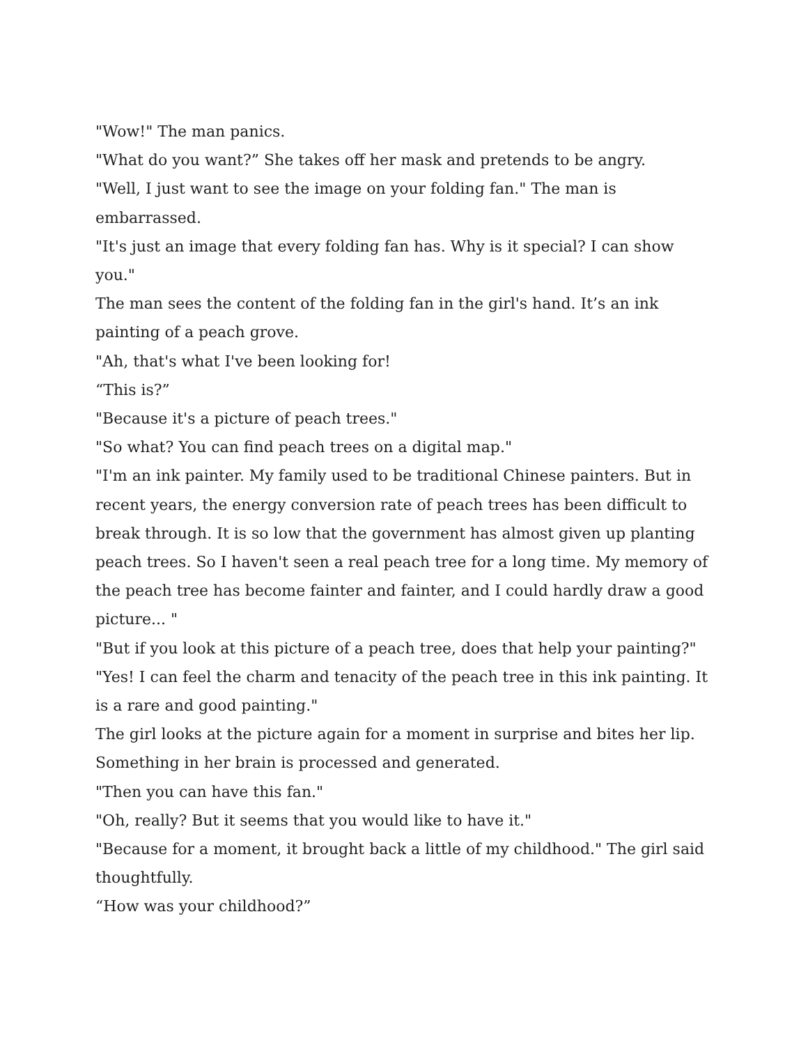"Wow!" The man panics.
"What do you want?” She takes off her mask and pretends to be angry.
"Well, I just want to see the image on your folding fan." The man is embarrassed.
"It's just an image that every folding fan has. Why is it special? I can show you."
The man sees the content of the folding fan in the girl's hand. It’s an ink painting of a peach grove.
"Ah, that's what I've been looking for!
“This is?”
"Because it's a picture of peach trees."
"So what? You can find peach trees on a digital map."
"I'm an ink painter. My family used to be traditional Chinese painters. But in recent years, the energy conversion rate of peach trees has been difficult to break through. It is so low that the government has almost given up planting peach trees. So I haven't seen a real peach tree for a long time. My memory of the peach tree has become fainter and fainter, and I could hardly draw a good picture... "
"But if you look at this picture of a peach tree, does that help your painting?"
"Yes! I can feel the charm and tenacity of the peach tree in this ink painting. It is a rare and good painting."
The girl looks at the picture again for a moment in surprise and bites her lip. Something in her brain is processed and generated.
"Then you can have this fan."
"Oh, really? But it seems that you would like to have it."
"Because for a moment, it brought back a little of my childhood." The girl said thoughtfully.
“How was your childhood?”